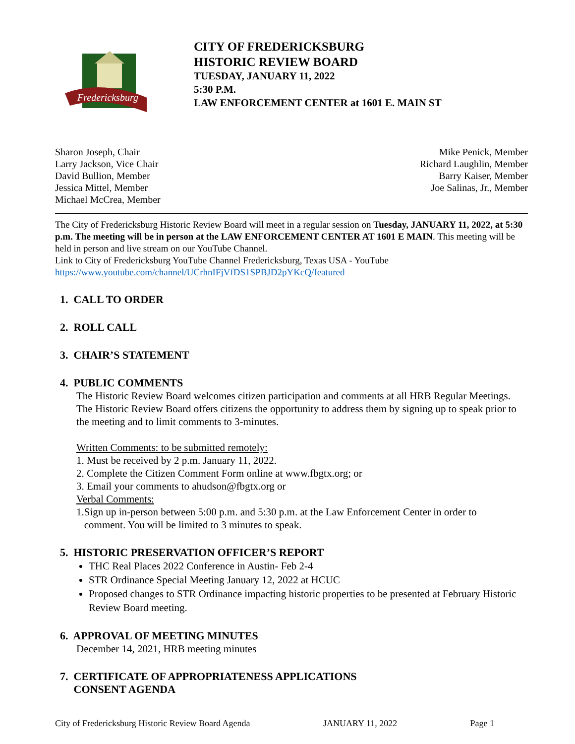Fredericksburg
CITY OF FREDERICKSBURG
HISTORIC REVIEW BOARD
TUESDAY, JANUARY 11, 2022
5:30 P.M.
LAW ENFORCEMENT CENTER at 1601 E. MAIN ST
Sharon Joseph, Chair
Larry Jackson, Vice Chair
David Bullion, Member
Jessica Mittel, Member
Michael McCrea, Member
Mike Penick, Member
Richard Laughlin, Member
Barry Kaiser, Member
Joe Salinas, Jr., Member
The City of Fredericksburg Historic Review Board will meet in a regular session on Tuesday, JANUARY 11, 2022, at 5:30 p.m. The meeting will be in person at the LAW ENFORCEMENT CENTER AT 1601 E MAIN. This meeting will be held in person and live stream on our YouTube Channel.
Link to City of Fredericksburg YouTube Channel Fredericksburg, Texas USA - YouTube
https://www.youtube.com/channel/UCrhnIFjVfDS1SPBJD2pYKcQ/featured
1. CALL TO ORDER
2. ROLL CALL
3. CHAIR’S STATEMENT
4. PUBLIC COMMENTS
The Historic Review Board welcomes citizen participation and comments at all HRB Regular Meetings. The Historic Review Board offers citizens the opportunity to address them by signing up to speak prior to the meeting and to limit comments to 3-minutes.
Written Comments: to be submitted remotely:
1. Must be received by 2 p.m. January 11, 2022.
2. Complete the Citizen Comment Form online at www.fbgtx.org; or
3. Email your comments to ahudson@fbgtx.org or
Verbal Comments:
1.Sign up in-person between 5:00 p.m. and 5:30 p.m. at the Law Enforcement Center in order to
comment. You will be limited to 3 minutes to speak.
5. HISTORIC PRESERVATION OFFICER’S REPORT
THC Real Places 2022 Conference in Austin- Feb 2-4
STR Ordinance Special Meeting January 12, 2022 at HCUC
Proposed changes to STR Ordinance impacting historic properties to be presented at February Historic Review Board meeting.
6. APPROVAL OF MEETING MINUTES
December 14, 2021, HRB meeting minutes
7. CERTIFICATE OF APPROPRIATENESS APPLICATIONS
CONSENT AGENDA
City of Fredericksburg Historic Review Board Agenda JANUARY 11, 2022 Page 1